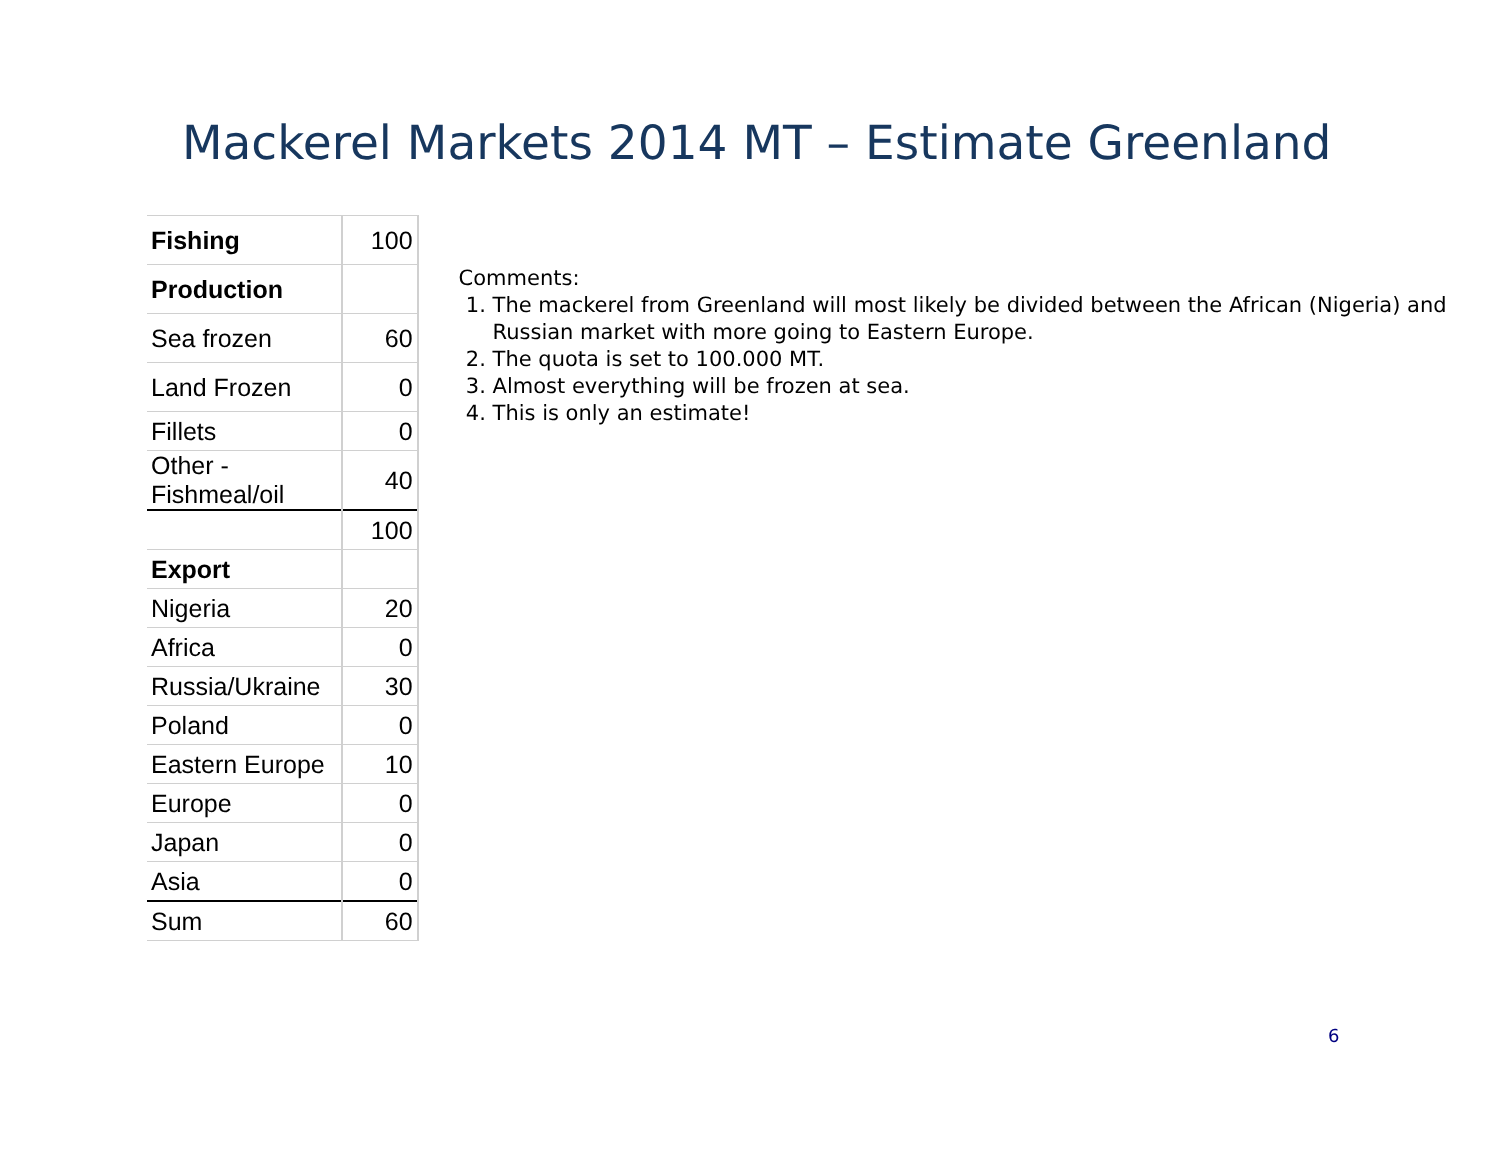Mackerel Markets 2014 MT – Estimate Greenland
| Fishing | 100 |
| Production | |
| Sea frozen | 60 |
| Land Frozen | 0 |
| Fillets | 0 |
| Other - Fishmeal/oil | 40 |
| | 100 |
| Export | |
| Nigeria | 20 |
| Africa | 0 |
| Russia/Ukraine | 30 |
| Poland | 0 |
| Eastern Europe | 10 |
| Europe | 0 |
| Japan | 0 |
| Asia | 0 |
| Sum | 60 |
Comments:
1. The mackerel from Greenland will most likely be divided between the African (Nigeria) and Russian market with more going to Eastern Europe.
2. The quota is set to 100.000 MT.
3. Almost everything will be frozen at sea.
4. This is only an estimate!
6